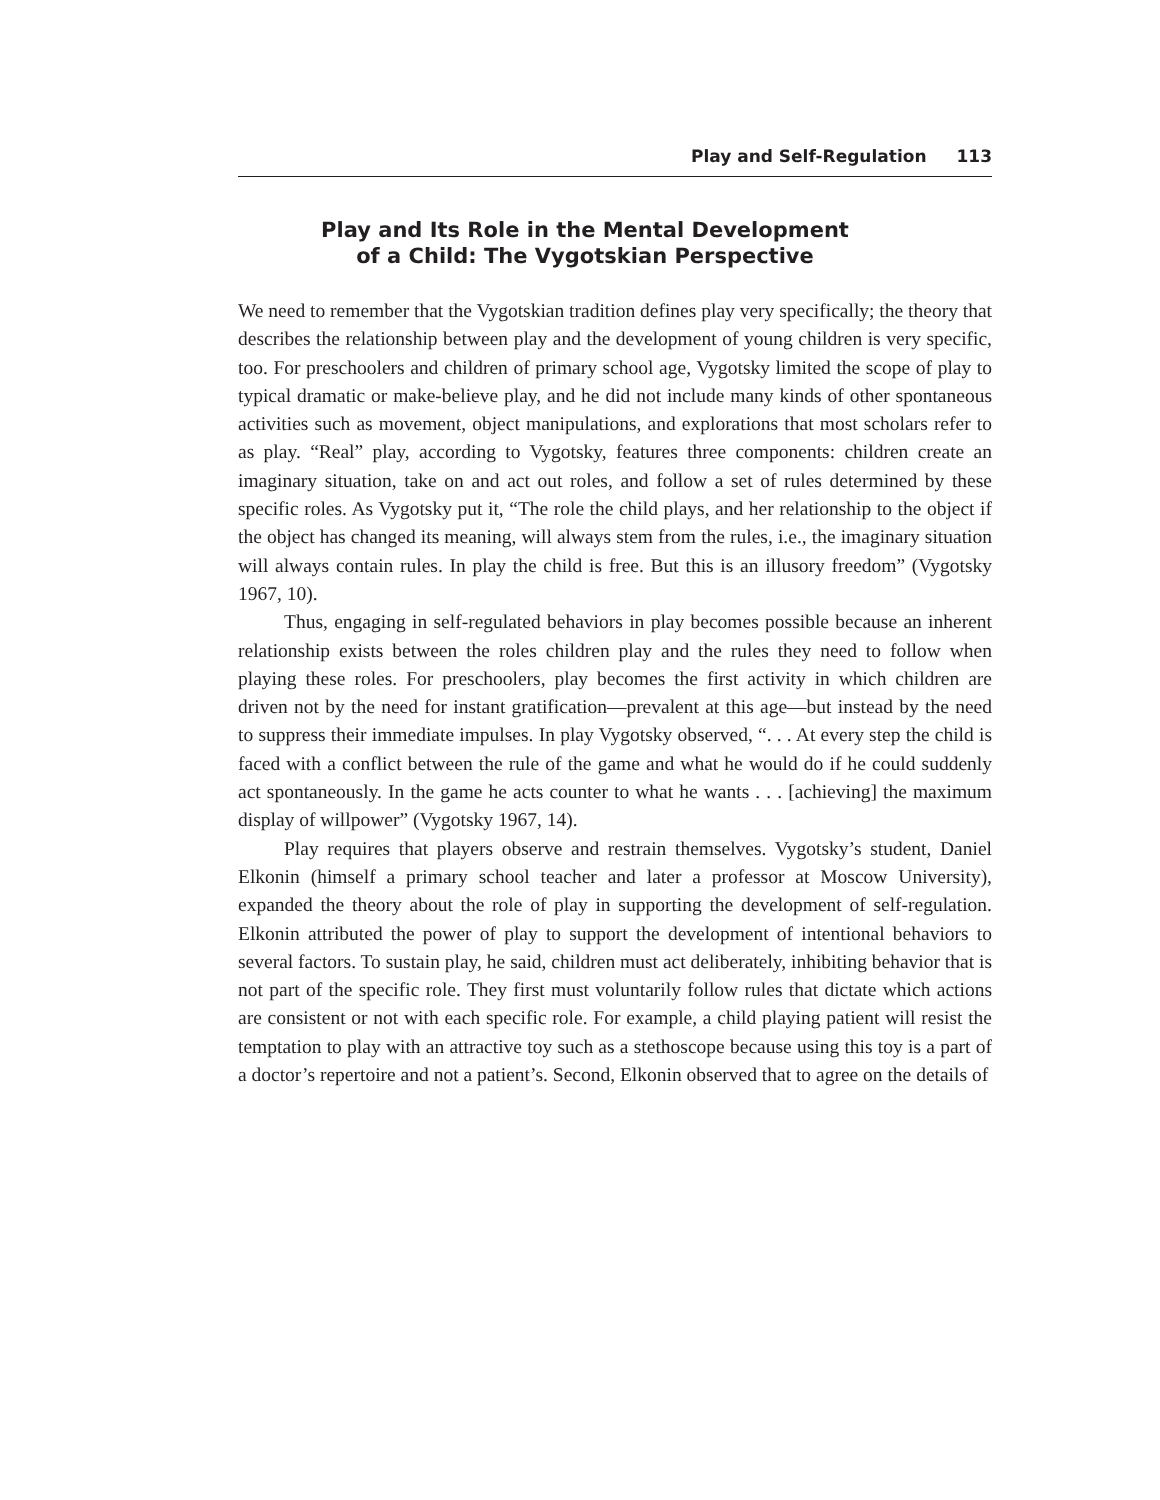Play and Self-Regulation 113
Play and Its Role in the Mental Development
of a Child: The Vygotskian Perspective
We need to remember that the Vygotskian tradition defines play very specifically; the theory that describes the relationship between play and the development of young children is very specific, too. For preschoolers and children of primary school age, Vygotsky limited the scope of play to typical dramatic or make-believe play, and he did not include many kinds of other spontaneous activities such as movement, object manipulations, and explorations that most scholars refer to as play. “Real” play, according to Vygotsky, features three components: children create an imaginary situation, take on and act out roles, and follow a set of rules determined by these specific roles. As Vygotsky put it, “The role the child plays, and her relationship to the object if the object has changed its meaning, will always stem from the rules, i.e., the imaginary situation will always contain rules. In play the child is free. But this is an illusory freedom” (Vygotsky 1967, 10).
Thus, engaging in self-regulated behaviors in play becomes possible because an inherent relationship exists between the roles children play and the rules they need to follow when playing these roles. For preschoolers, play becomes the first activity in which children are driven not by the need for instant gratification—prevalent at this age—but instead by the need to suppress their immediate impulses. In play Vygotsky observed, “. . . At every step the child is faced with a conflict between the rule of the game and what he would do if he could suddenly act spontaneously. In the game he acts counter to what he wants . . . [achieving] the maximum display of willpower” (Vygotsky 1967, 14).
Play requires that players observe and restrain themselves. Vygotsky’s student, Daniel Elkonin (himself a primary school teacher and later a professor at Moscow University), expanded the theory about the role of play in supporting the development of self-regulation. Elkonin attributed the power of play to support the development of intentional behaviors to several factors. To sustain play, he said, children must act deliberately, inhibiting behavior that is not part of the specific role. They first must voluntarily follow rules that dictate which actions are consistent or not with each specific role. For example, a child playing patient will resist the temptation to play with an attractive toy such as a stethoscope because using this toy is a part of a doctor’s repertoire and not a patient’s. Second, Elkonin observed that to agree on the details of